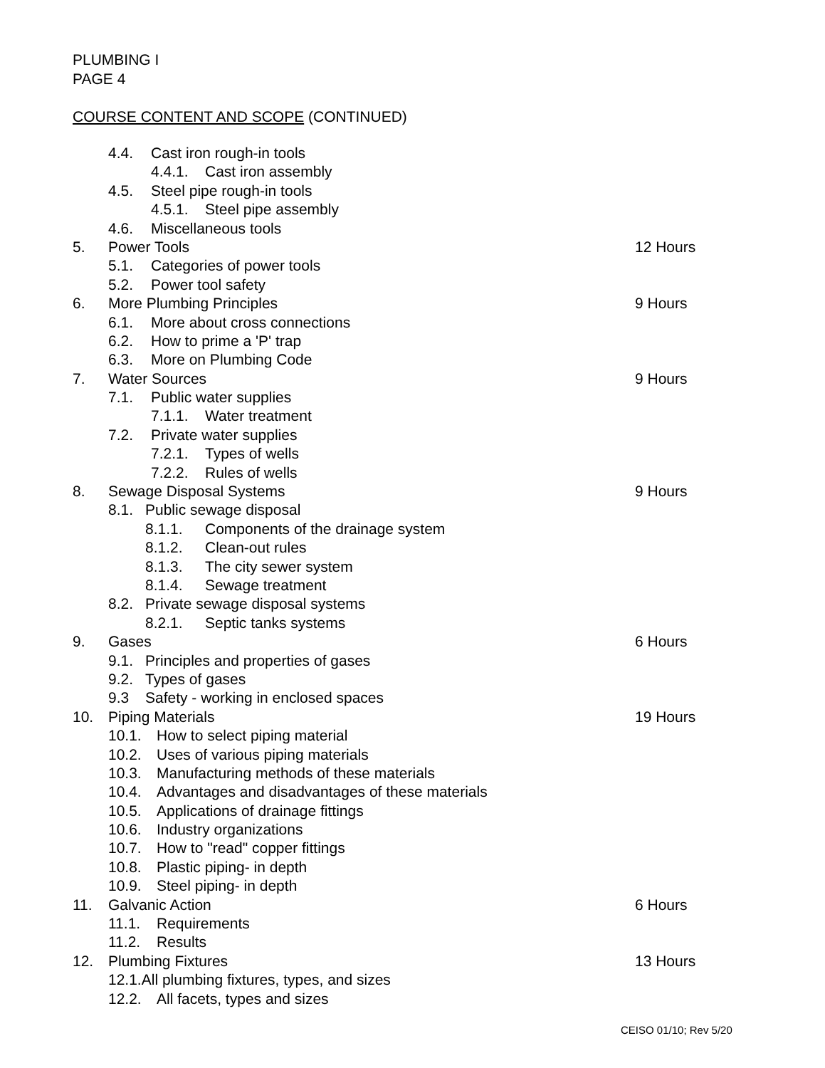PLUMBING I
PAGE 4
COURSE CONTENT AND SCOPE (CONTINUED)
4.4. Cast iron rough-in tools
4.4.1. Cast iron assembly
4.5. Steel pipe rough-in tools
4.5.1. Steel pipe assembly
4.6. Miscellaneous tools
5. Power Tools 12 Hours
5.1. Categories of power tools
5.2. Power tool safety
6. More Plumbing Principles 9 Hours
6.1. More about cross connections
6.2. How to prime a 'P' trap
6.3. More on Plumbing Code
7. Water Sources 9 Hours
7.1. Public water supplies
7.1.1. Water treatment
7.2. Private water supplies
7.2.1. Types of wells
7.2.2. Rules of wells
8. Sewage Disposal Systems 9 Hours
8.1. Public sewage disposal
8.1.1. Components of the drainage system
8.1.2. Clean-out rules
8.1.3. The city sewer system
8.1.4. Sewage treatment
8.2. Private sewage disposal systems
8.2.1. Septic tanks systems
9. Gases 6 Hours
9.1. Principles and properties of gases
9.2. Types of gases
9.3 Safety - working in enclosed spaces
10. Piping Materials 19 Hours
10.1. How to select piping material
10.2. Uses of various piping materials
10.3. Manufacturing methods of these materials
10.4. Advantages and disadvantages of these materials
10.5. Applications of drainage fittings
10.6. Industry organizations
10.7. How to "read" copper fittings
10.8. Plastic piping- in depth
10.9. Steel piping- in depth
11. Galvanic Action 6 Hours
11.1. Requirements
11.2. Results
12. Plumbing Fixtures 13 Hours
12.1.All plumbing fixtures, types, and sizes
12.2. All facets, types and sizes
CEISO 01/10; Rev 5/20